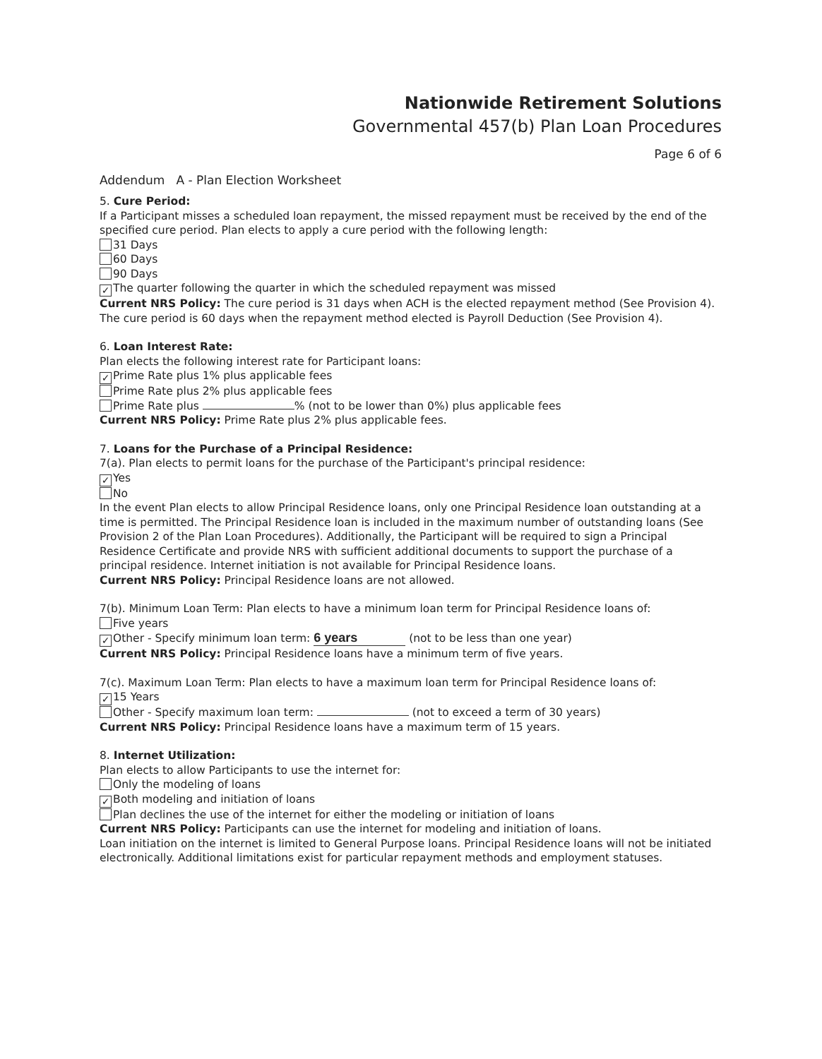Nationwide Retirement Solutions
Governmental 457(b) Plan Loan Procedures
Page 6 of 6
Addendum A - Plan Election Worksheet
5. Cure Period:
If a Participant misses a scheduled loan repayment, the missed repayment must be received by the end of the specified cure period. Plan elects to apply a cure period with the following length:
31 Days
60 Days
90 Days
✓ The quarter following the quarter in which the scheduled repayment was missed
Current NRS Policy: The cure period is 31 days when ACH is the elected repayment method (See Provision 4). The cure period is 60 days when the repayment method elected is Payroll Deduction (See Provision 4).
6. Loan Interest Rate:
Plan elects the following interest rate for Participant loans:
✓ Prime Rate plus 1% plus applicable fees
Prime Rate plus 2% plus applicable fees
Prime Rate plus % (not to be lower than 0%) plus applicable fees
Current NRS Policy: Prime Rate plus 2% plus applicable fees.
7. Loans for the Purchase of a Principal Residence:
7(a). Plan elects to permit loans for the purchase of the Participant's principal residence:
✓ Yes
No
In the event Plan elects to allow Principal Residence loans, only one Principal Residence loan outstanding at a time is permitted. The Principal Residence loan is included in the maximum number of outstanding loans (See Provision 2 of the Plan Loan Procedures). Additionally, the Participant will be required to sign a Principal Residence Certificate and provide NRS with sufficient additional documents to support the purchase of a principal residence. Internet initiation is not available for Principal Residence loans.
Current NRS Policy: Principal Residence loans are not allowed.
7(b). Minimum Loan Term: Plan elects to have a minimum loan term for Principal Residence loans of:
Five years
✓ Other - Specify minimum loan term: 6 years (not to be less than one year)
Current NRS Policy: Principal Residence loans have a minimum term of five years.
7(c). Maximum Loan Term: Plan elects to have a maximum loan term for Principal Residence loans of:
✓ 15 Years
Other - Specify maximum loan term: (not to exceed a term of 30 years)
Current NRS Policy: Principal Residence loans have a maximum term of 15 years.
8. Internet Utilization:
Plan elects to allow Participants to use the internet for:
Only the modeling of loans
✓ Both modeling and initiation of loans
Plan declines the use of the internet for either the modeling or initiation of loans
Current NRS Policy: Participants can use the internet for modeling and initiation of loans.
Loan initiation on the internet is limited to General Purpose loans. Principal Residence loans will not be initiated electronically. Additional limitations exist for particular repayment methods and employment statuses.